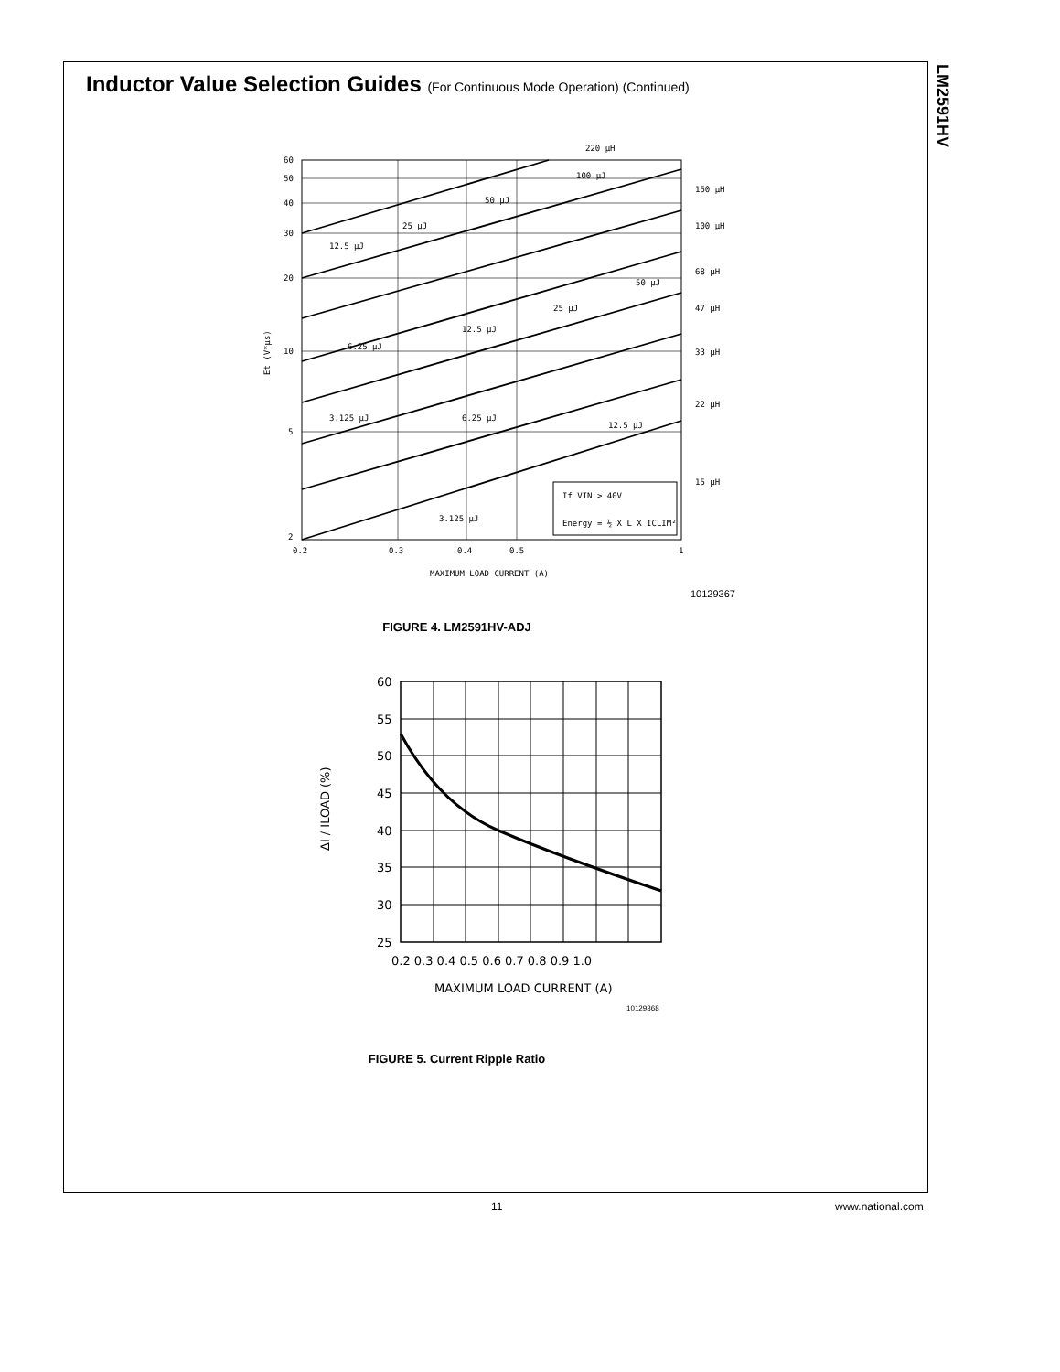LM2591HV
Inductor Value Selection Guides (For Continuous Mode Operation) (Continued)
60
50
40
30
20
10
5
2
0.2
0.3
0.4
0.5
1
MAXIMUM LOAD CURRENT (A)
Et (V*µs)
220 µH
150 µH
100 µH
68 µH
47 µH
33 µH
22 µH
15 µH
12.5 µJ
25 µJ
50 µJ
100 µJ
6.25 µJ
12.5 µJ
25 µJ
50 µJ
3.125 µJ
6.25 µJ
12.5 µJ
3.125 µJ
If VIN > 40V
Energy = ½ X L X ICLIM²
10129367
FIGURE 4. LM2591HV-ADJ
60
55
50
45
40
35
30
25
0.2 0.3 0.4 0.5 0.6 0.7 0.8 0.9 1.0
MAXIMUM LOAD CURRENT (A)
ΔI / ILOAD (%)
10129368
FIGURE 5. Current Ripple Ratio
11 www.national.com